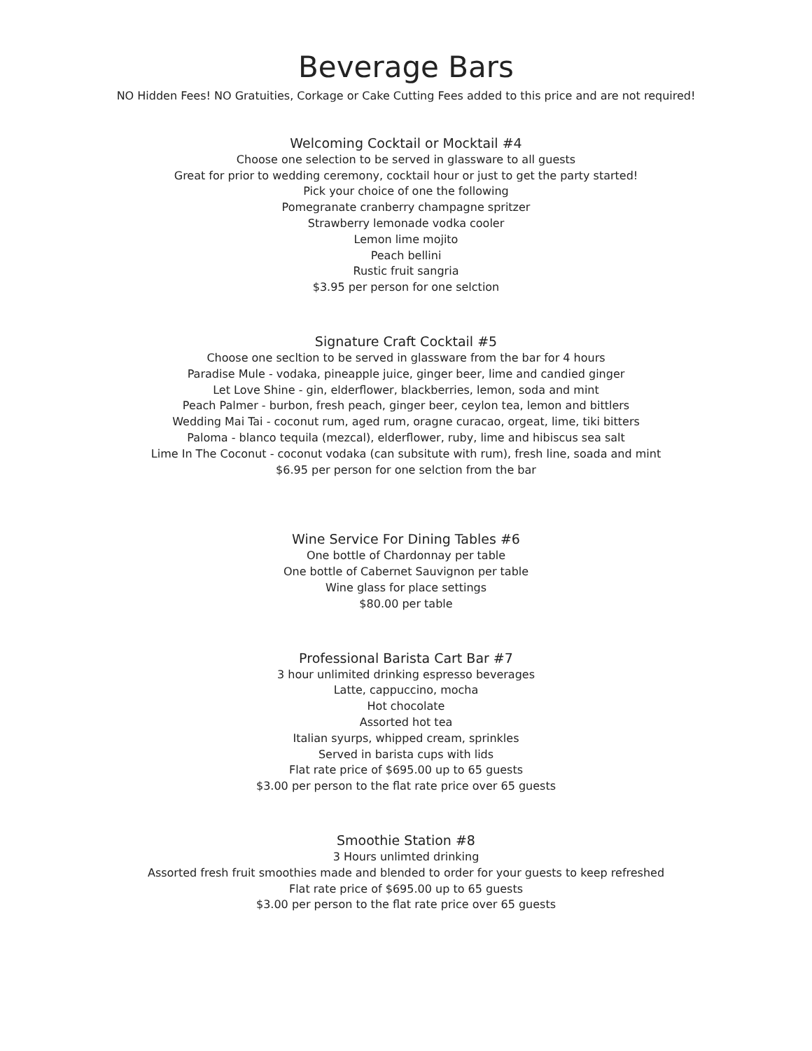Beverage Bars
NO Hidden Fees! NO Gratuities, Corkage or Cake Cutting Fees added to this price and are not required!
Welcoming Cocktail or Mocktail #4
Choose one selection to be served in glassware to all guests
Great for prior to wedding ceremony, cocktail hour or just to get the party started!
Pick your choice of one the following
Pomegranate cranberry champagne spritzer
Strawberry lemonade vodka cooler
Lemon lime mojito
Peach bellini
Rustic fruit sangria
$3.95 per person for one selction
Signature Craft Cocktail #5
Choose one secltion to be served in glassware from the bar for 4 hours
Paradise Mule - vodaka, pineapple juice, ginger beer, lime and candied ginger
Let Love Shine - gin, elderflower, blackberries, lemon, soda and mint
Peach Palmer - burbon, fresh peach, ginger beer, ceylon tea, lemon and bittlers
Wedding Mai Tai - coconut rum, aged rum, oragne curacao, orgeat, lime, tiki bitters
Paloma - blanco tequila (mezcal), elderflower, ruby, lime and hibiscus sea salt
Lime In The Coconut - coconut vodaka (can subsitute with rum), fresh line, soada and mint
$6.95 per person for one selction from the bar
Wine Service For Dining Tables #6
One bottle of Chardonnay per table
One bottle of Cabernet Sauvignon per table
Wine glass for place settings
$80.00 per table
Professional Barista Cart Bar #7
3 hour unlimited drinking espresso beverages
Latte, cappuccino, mocha
Hot chocolate
Assorted hot tea
Italian syurps, whipped cream, sprinkles
Served in barista cups with lids
Flat rate price of $695.00 up to 65 guests
$3.00 per person to the flat rate price over 65 guests
Smoothie Station #8
3 Hours unlimted drinking
Assorted fresh fruit smoothies made and blended to order for your guests to keep refreshed
Flat rate price of $695.00 up to 65 guests
$3.00 per person to the flat rate price over 65 guests